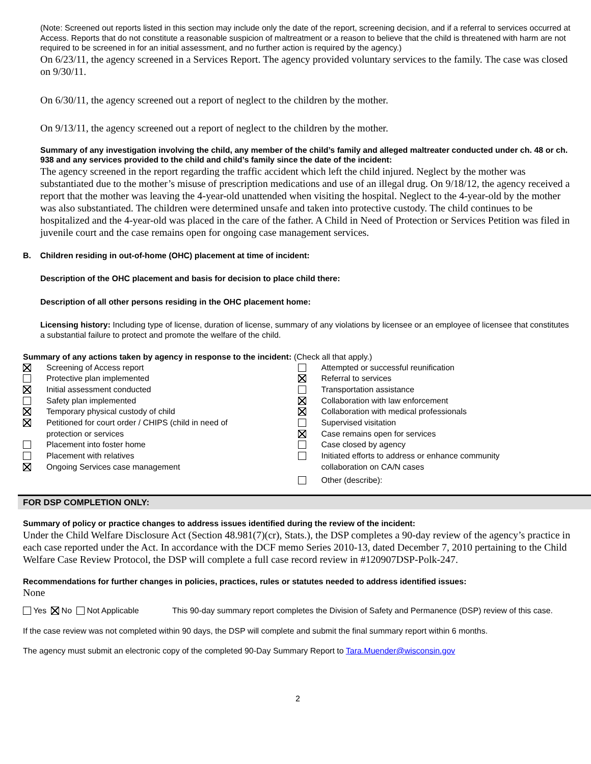(Note: Screened out reports listed in this section may include only the date of the report, screening decision, and if a referral to services occurred at Access. Reports that do not constitute a reasonable suspicion of maltreatment or a reason to believe that the child is threatened with harm are not required to be screened in for an initial assessment, and no further action is required by the agency.)
On 6/23/11, the agency screened in a Services Report. The agency provided voluntary services to the family. The case was closed on 9/30/11.
On 6/30/11, the agency screened out a report of neglect to the children by the mother.
On 9/13/11, the agency screened out a report of neglect to the children by the mother.
Summary of any investigation involving the child, any member of the child’s family and alleged maltreater conducted under ch. 48 or ch. 938 and any services provided to the child and child’s family since the date of the incident:
The agency screened in the report regarding the traffic accident which left the child injured. Neglect by the mother was substantiated due to the mother’s misuse of prescription medications and use of an illegal drug. On 9/18/12, the agency received a report that the mother was leaving the 4-year-old unattended when visiting the hospital. Neglect to the 4-year-old by the mother was also substantiated. The children were determined unsafe and taken into protective custody. The child continues to be hospitalized and the 4-year-old was placed in the care of the father. A Child in Need of Protection or Services Petition was filed in juvenile court and the case remains open for ongoing case management services.
B. Children residing in out-of-home (OHC) placement at time of incident:
Description of the OHC placement and basis for decision to place child there:
Description of all other persons residing in the OHC placement home:
Licensing history: Including type of license, duration of license, summary of any violations by licensee or an employee of licensee that constitutes a substantial failure to protect and promote the welfare of the child.
Summary of any actions taken by agency in response to the incident: (Check all that apply.)
Screening of Access report
Protective plan implemented
Initial assessment conducted
Safety plan implemented
Temporary physical custody of child
Petitioned for court order / CHIPS (child in need of
protection or services
Placement into foster home
Placement with relatives
Ongoing Services case management
Attempted or successful reunification
Referral to services
Transportation assistance
Collaboration with law enforcement
Collaboration with medical professionals
Supervised visitation
Case remains open for services
Case closed by agency
Initiated efforts to address or enhance community
collaboration on CA/N cases
Other (describe):
FOR DSP COMPLETION ONLY:
Summary of policy or practice changes to address issues identified during the review of the incident:
Under the Child Welfare Disclosure Act (Section 48.981(7)(cr), Stats.), the DSP completes a 90-day review of the agency’s practice in each case reported under the Act. In accordance with the DCF memo Series 2010-13, dated December 7, 2010 pertaining to the Child Welfare Case Review Protocol, the DSP will complete a full case record review in #120907DSP-Polk-247.
Recommendations for further changes in policies, practices, rules or statutes needed to address identified issues:
None
Yes No Not Applicable This 90-day summary report completes the Division of Safety and Permanence (DSP) review of this case.
If the case review was not completed within 90 days, the DSP will complete and submit the final summary report within 6 months.
The agency must submit an electronic copy of the completed 90-Day Summary Report to Tara.Muender@wisconsin.gov
2